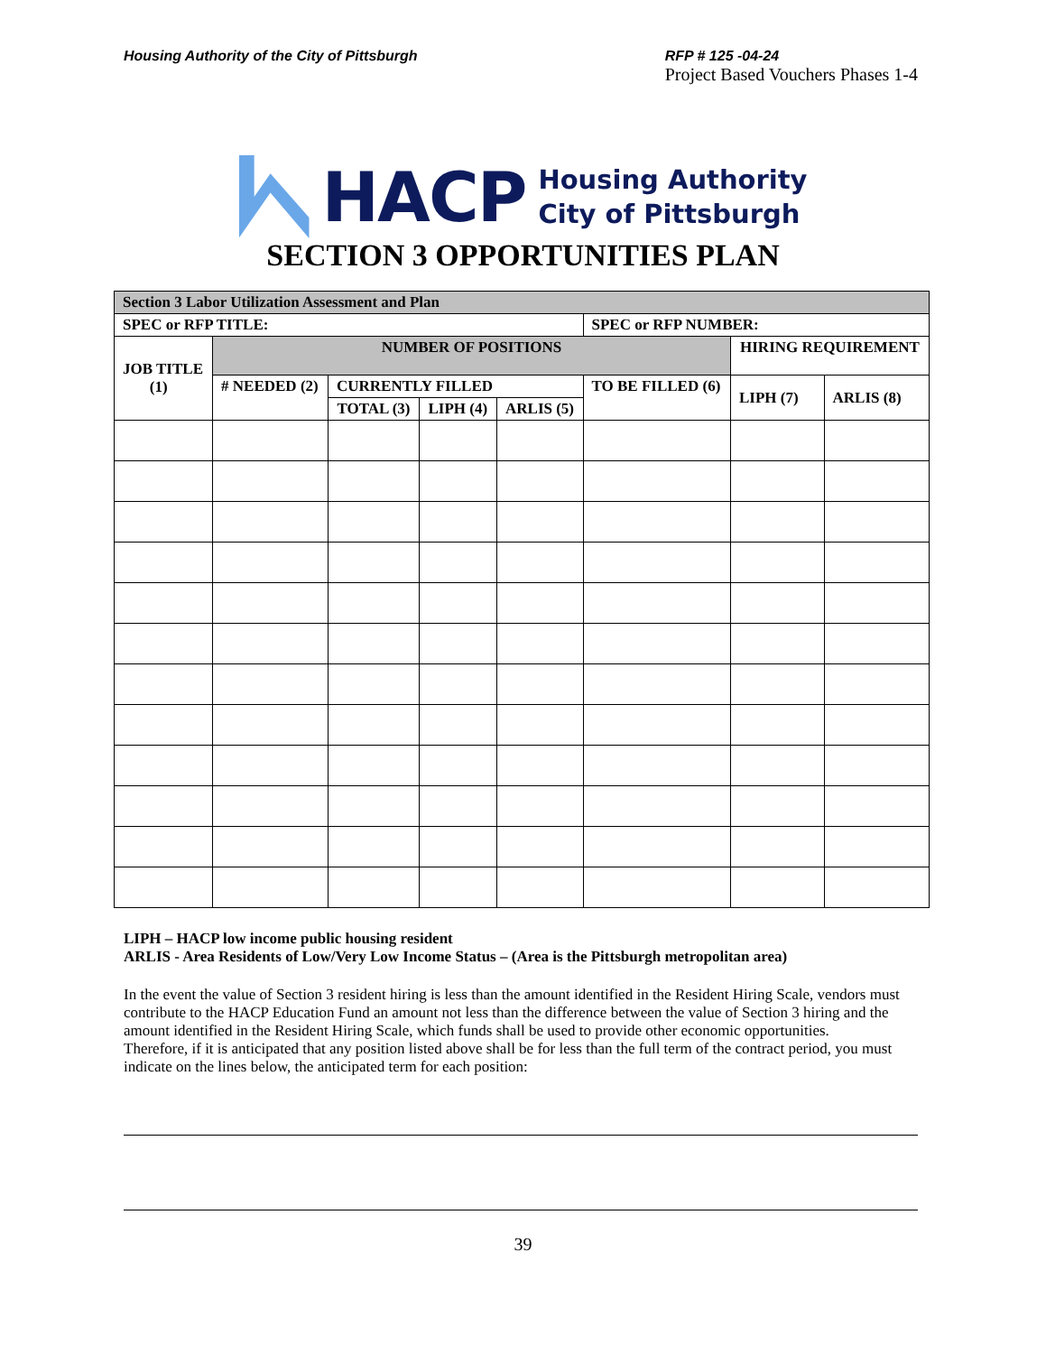Housing Authority of the City of Pittsburgh
RFP # 125 -04-24
Project Based Vouchers Phases 1-4
HACP
Housing Authority
City of Pittsburgh
SECTION 3 OPPORTUNITIES PLAN
| Section 3 Labor Utilization Assessment and Plan | | | | | | | |
| SPEC or RFP TITLE: | | | | | SPEC or RFP NUMBER: | | |
| JOB TITLE (1) | NUMBER OF POSITIONS | | | | | HIRING REQUIREMENT | |
| | # NEEDED (2) | CURRENTLY FILLED | | | TO BE FILLED (6) | LIPH (7) | ARLIS (8) |
| | | TOTAL (3) | LIPH (4) | ARLIS (5) | | | |
LIPH – HACP low income public housing resident
ARLIS - Area Residents of Low/Very Low Income Status – (Area is the Pittsburgh metropolitan area)
In the event the value of Section 3 resident hiring is less than the amount identified in the Resident Hiring Scale, vendors must contribute to the HACP Education Fund an amount not less than the difference between the value of Section 3 hiring and the amount identified in the Resident Hiring Scale, which funds shall be used to provide other economic opportunities.
Therefore, if it is anticipated that any position listed above shall be for less than the full term of the contract period, you must indicate on the lines below, the anticipated term for each position:
39